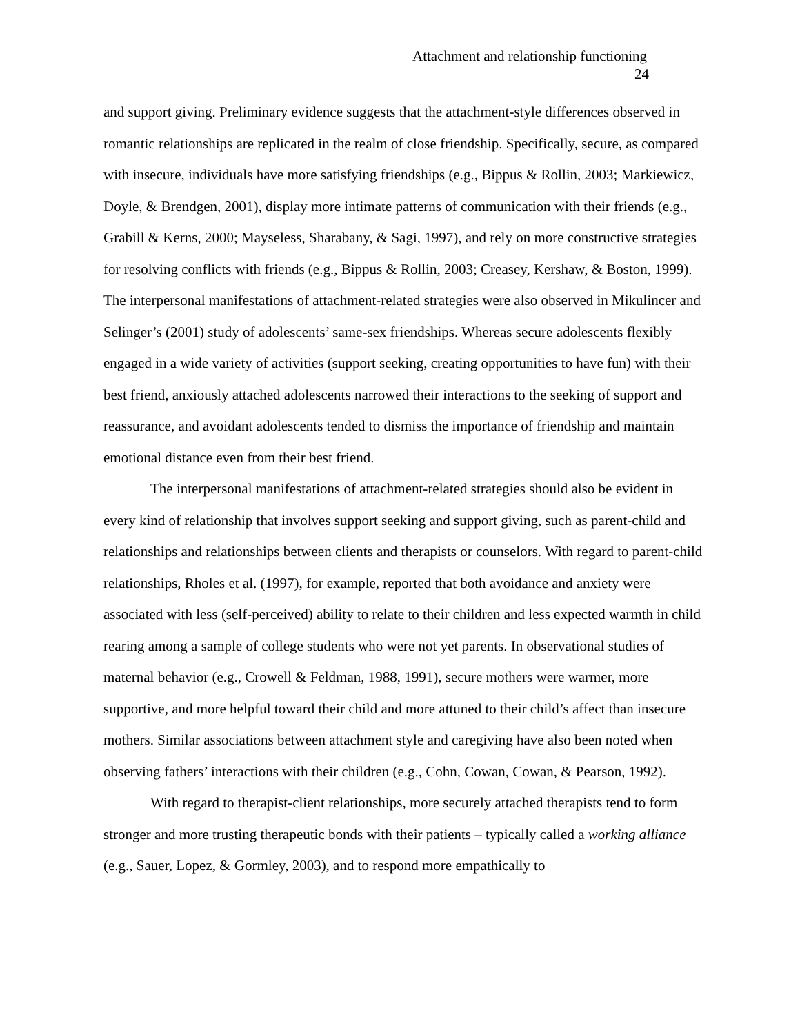Attachment and relationship functioning
24
and support giving. Preliminary evidence suggests that the attachment-style differences observed in romantic relationships are replicated in the realm of close friendship. Specifically, secure, as compared with insecure, individuals have more satisfying friendships (e.g., Bippus & Rollin, 2003; Markiewicz, Doyle, & Brendgen, 2001), display more intimate patterns of communication with their friends (e.g., Grabill & Kerns, 2000; Mayseless, Sharabany, & Sagi, 1997), and rely on more constructive strategies for resolving conflicts with friends (e.g., Bippus & Rollin, 2003; Creasey, Kershaw, & Boston, 1999). The interpersonal manifestations of attachment-related strategies were also observed in Mikulincer and Selinger’s (2001) study of adolescents’ same-sex friendships. Whereas secure adolescents flexibly engaged in a wide variety of activities (support seeking, creating opportunities to have fun) with their best friend, anxiously attached adolescents narrowed their interactions to the seeking of support and reassurance, and avoidant adolescents tended to dismiss the importance of friendship and maintain emotional distance even from their best friend.
The interpersonal manifestations of attachment-related strategies should also be evident in every kind of relationship that involves support seeking and support giving, such as parent-child and relationships and relationships between clients and therapists or counselors. With regard to parent-child relationships, Rholes et al. (1997), for example, reported that both avoidance and anxiety were associated with less (self-perceived) ability to relate to their children and less expected warmth in child rearing among a sample of college students who were not yet parents. In observational studies of maternal behavior (e.g., Crowell & Feldman, 1988, 1991), secure mothers were warmer, more supportive, and more helpful toward their child and more attuned to their child’s affect than insecure mothers. Similar associations between attachment style and caregiving have also been noted when observing fathers’ interactions with their children (e.g., Cohn, Cowan, Cowan, & Pearson, 1992).
With regard to therapist-client relationships, more securely attached therapists tend to form stronger and more trusting therapeutic bonds with their patients – typically called a working alliance (e.g., Sauer, Lopez, & Gormley, 2003), and to respond more empathically to